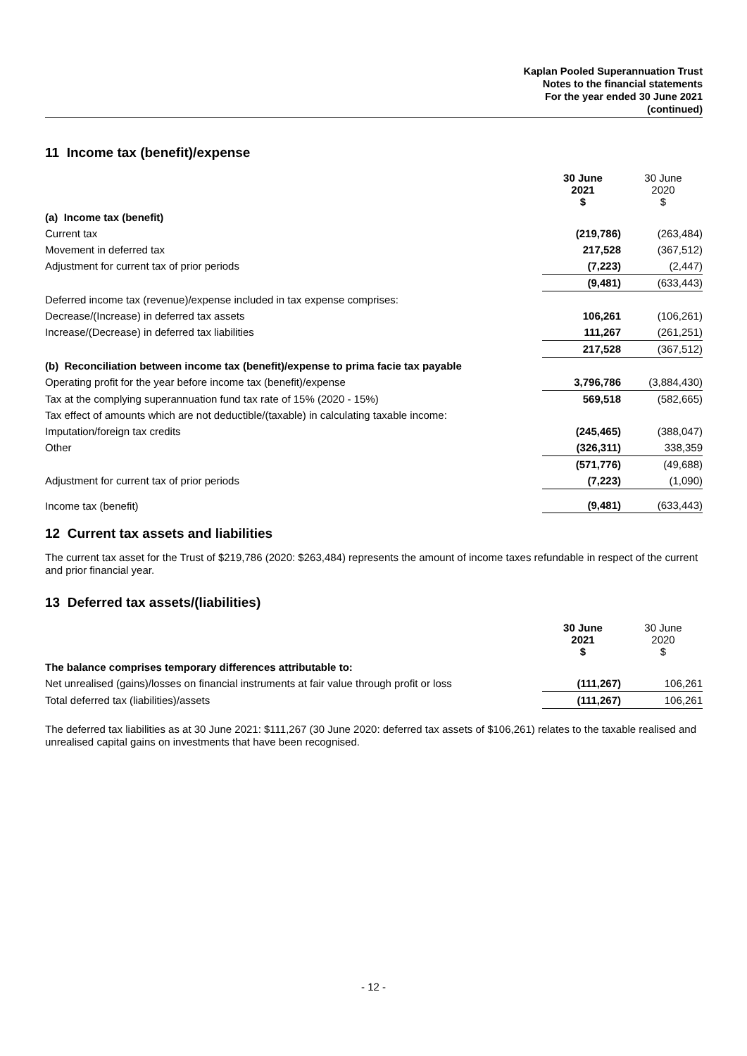Kaplan Pooled Superannuation Trust
Notes to the financial statements
For the year ended 30 June 2021
(continued)
11 Income tax (benefit)/expense
| | 30 June 2021 $ | 30 June 2020 $ |
| --- | --- | --- |
| (a) Income tax (benefit) | | |
| Current tax | (219,786) | (263,484) |
| Movement in deferred tax | 217,528 | (367,512) |
| Adjustment for current tax of prior periods | (7,223) | (2,447) |
| | (9,481) | (633,443) |
| Deferred income tax (revenue)/expense included in tax expense comprises: | | |
| Decrease/(Increase) in deferred tax assets | 106,261 | (106,261) |
| Increase/(Decrease) in deferred tax liabilities | 111,267 | (261,251) |
| | 217,528 | (367,512) |
| (b) Reconciliation between income tax (benefit)/expense to prima facie tax payable | | |
| Operating profit for the year before income tax (benefit)/expense | 3,796,786 | (3,884,430) |
| Tax at the complying superannuation fund tax rate of 15% (2020 - 15%) | 569,518 | (582,665) |
| Tax effect of amounts which are not deductible/(taxable) in calculating taxable income: | | |
| Imputation/foreign tax credits | (245,465) | (388,047) |
| Other | (326,311) | 338,359 |
| | (571,776) | (49,688) |
| Adjustment for current tax of prior periods | (7,223) | (1,090) |
| Income tax (benefit) | (9,481) | (633,443) |
12 Current tax assets and liabilities
The current tax asset for the Trust of $219,786 (2020: $263,484) represents the amount of income taxes refundable in respect of the current and prior financial year.
13 Deferred tax assets/(liabilities)
| | 30 June 2021 $ | 30 June 2020 $ |
| --- | --- | --- |
| The balance comprises temporary differences attributable to: | | |
| Net unrealised (gains)/losses on financial instruments at fair value through profit or loss | (111,267) | 106,261 |
| Total deferred tax (liabilities)/assets | (111,267) | 106,261 |
The deferred tax liabilities as at 30 June 2021: $111,267 (30 June 2020: deferred tax assets of $106,261) relates to the taxable realised and unrealised capital gains on investments that have been recognised.
- 12 -